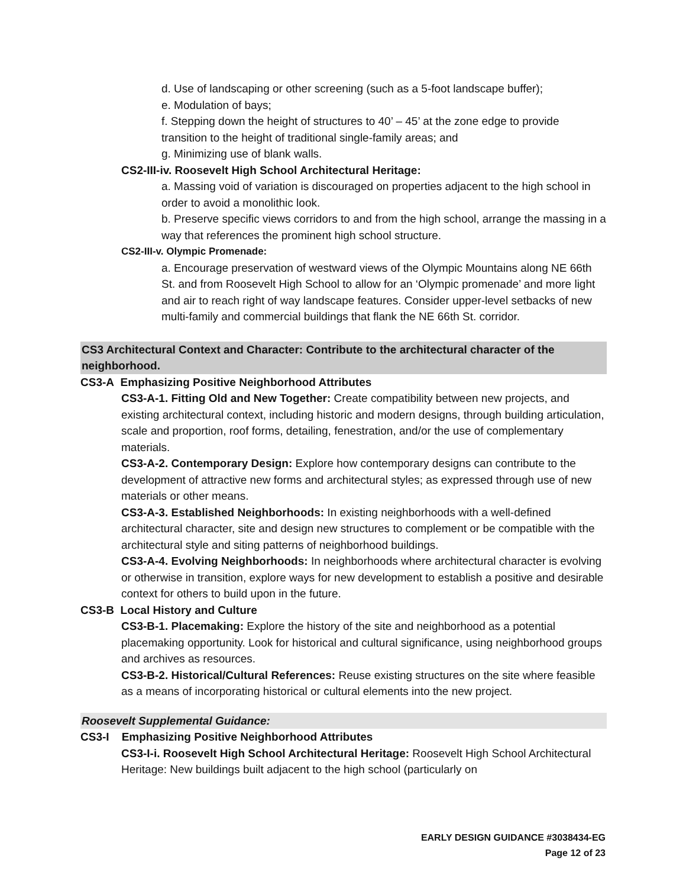d. Use of landscaping or other screening (such as a 5-foot landscape buffer);
e. Modulation of bays;
f. Stepping down the height of structures to 40’ – 45’ at the zone edge to provide transition to the height of traditional single-family areas; and
g. Minimizing use of blank walls.
CS2-III-iv. Roosevelt High School Architectural Heritage:
a. Massing void of variation is discouraged on properties adjacent to the high school in order to avoid a monolithic look.
b. Preserve specific views corridors to and from the high school, arrange the massing in a way that references the prominent high school structure.
CS2-III-v. Olympic Promenade:
a. Encourage preservation of westward views of the Olympic Mountains along NE 66th St. and from Roosevelt High School to allow for an ‘Olympic promenade’ and more light and air to reach right of way landscape features. Consider upper-level setbacks of new multi-family and commercial buildings that flank the NE 66th St. corridor.
CS3 Architectural Context and Character: Contribute to the architectural character of the neighborhood.
CS3-A Emphasizing Positive Neighborhood Attributes
CS3-A-1. Fitting Old and New Together: Create compatibility between new projects, and existing architectural context, including historic and modern designs, through building articulation, scale and proportion, roof forms, detailing, fenestration, and/or the use of complementary materials.
CS3-A-2. Contemporary Design: Explore how contemporary designs can contribute to the development of attractive new forms and architectural styles; as expressed through use of new materials or other means.
CS3-A-3. Established Neighborhoods: In existing neighborhoods with a well-defined architectural character, site and design new structures to complement or be compatible with the architectural style and siting patterns of neighborhood buildings.
CS3-A-4. Evolving Neighborhoods: In neighborhoods where architectural character is evolving or otherwise in transition, explore ways for new development to establish a positive and desirable context for others to build upon in the future.
CS3-B Local History and Culture
CS3-B-1. Placemaking: Explore the history of the site and neighborhood as a potential placemaking opportunity. Look for historical and cultural significance, using neighborhood groups and archives as resources.
CS3-B-2. Historical/Cultural References: Reuse existing structures on the site where feasible as a means of incorporating historical or cultural elements into the new project.
Roosevelt Supplemental Guidance:
CS3-I Emphasizing Positive Neighborhood Attributes
CS3-I-i. Roosevelt High School Architectural Heritage: Roosevelt High School Architectural Heritage: New buildings built adjacent to the high school (particularly on
EARLY DESIGN GUIDANCE #3038434-EG
Page 12 of 23